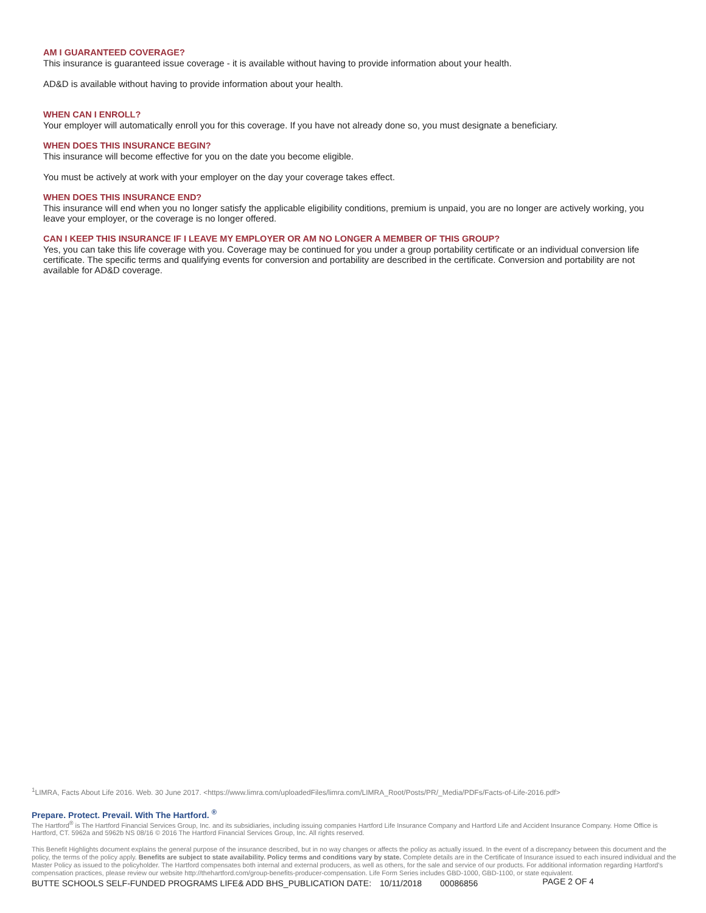AM I GUARANTEED COVERAGE?
This insurance is guaranteed issue coverage - it is available without having to provide information about your health.
AD&D is available without having to provide information about your health.
WHEN CAN I ENROLL?
Your employer will automatically enroll you for this coverage. If you have not already done so, you must designate a beneficiary.
WHEN DOES THIS INSURANCE BEGIN?
This insurance will become effective for you on the date you become eligible.
You must be actively at work with your employer on the day your coverage takes effect.
WHEN DOES THIS INSURANCE END?
This insurance will end when you no longer satisfy the applicable eligibility conditions, premium is unpaid, you are no longer are actively working, you leave your employer, or the coverage is no longer offered.
CAN I KEEP THIS INSURANCE IF I LEAVE MY EMPLOYER OR AM NO LONGER A MEMBER OF THIS GROUP?
Yes, you can take this life coverage with you. Coverage may be continued for you under a group portability certificate or an individual conversion life certificate. The specific terms and qualifying events for conversion and portability are described in the certificate. Conversion and portability are not available for AD&D coverage.
<sup>1</sup> LIMRA, Facts About Life 2016. Web. 30 June 2017. <https://www.limra.com/uploadedFiles/limra.com/LIMRA_Root/Posts/PR/_Media/PDFs/Facts-of-Life-2016.pdf>
Prepare. Protect. Prevail. With The Hartford. <sup>®</sup>
The Hartford<sup>®</sup> is The Hartford Financial Services Group, Inc. and its subsidiaries, including issuing companies Hartford Life Insurance Company and Hartford Life and Accident Insurance Company. Home Office is Hartford, CT. 5962a and 5962b NS 08/16 © 2016 The Hartford Financial Services Group, Inc. All rights reserved.
This Benefit Highlights document explains the general purpose of the insurance described, but in no way changes or affects the policy as actually issued. In the event of a discrepancy between this document and the policy, the terms of the policy apply. Benefits are subject to state availability. Policy terms and conditions vary by state. Complete details are in the Certificate of Insurance issued to each insured individual and the Master Policy as issued to the policyholder. The Hartford compensates both internal and external producers, as well as others, for the sale and service of our products. For additional information regarding Hartford's compensation practices, please review our website http://thehartford.com/group-benefits-producer-compensation. Life Form Series includes GBD-1000, GBD-1100, or state equivalent.
BUTTE SCHOOLS SELF-FUNDED PROGRAMS LIFE& ADD BHS_PUBLICATION DATE: 10/11/2018 00086856 PAGE 2 OF 4